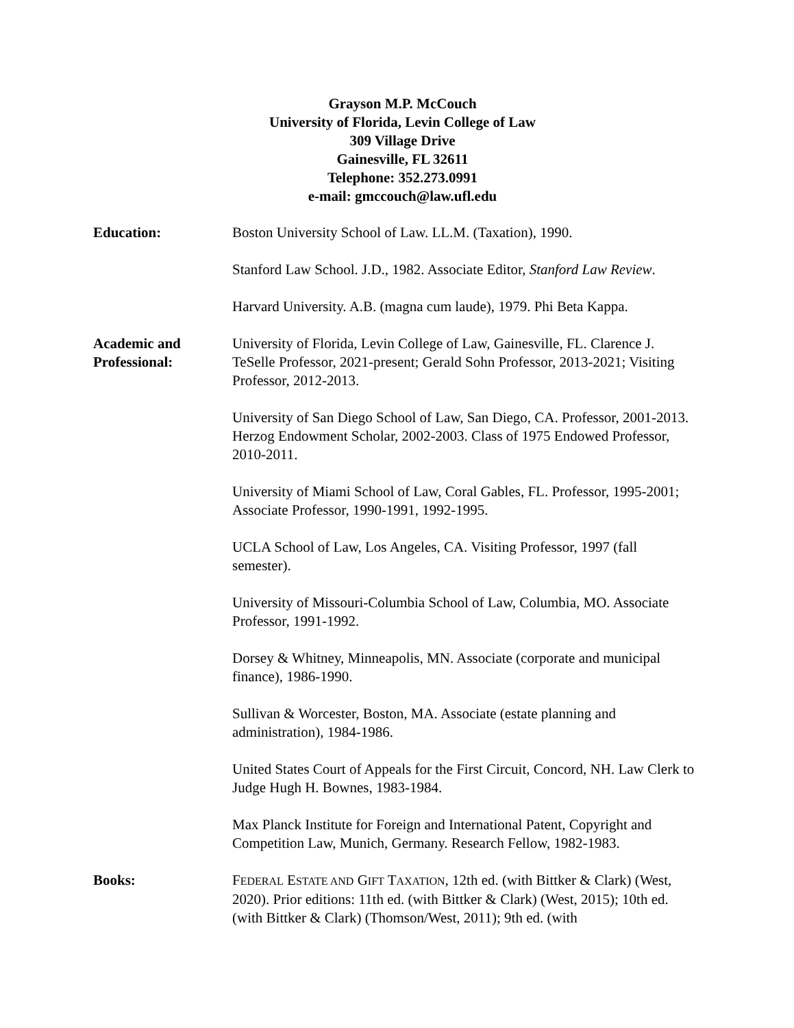Grayson M.P. McCouch
University of Florida, Levin College of Law
309 Village Drive
Gainesville, FL 32611
Telephone: 352.273.0991
e-mail: gmccouch@law.ufl.edu
Education: Boston University School of Law. LL.M. (Taxation), 1990.
Stanford Law School. J.D., 1982. Associate Editor, Stanford Law Review.
Harvard University. A.B. (magna cum laude), 1979. Phi Beta Kappa.
Academic and
Professional:
University of Florida, Levin College of Law, Gainesville, FL. Clarence J. TeSelle Professor, 2021-present; Gerald Sohn Professor, 2013-2021; Visiting Professor, 2012-2013.
University of San Diego School of Law, San Diego, CA. Professor, 2001-2013. Herzog Endowment Scholar, 2002-2003. Class of 1975 Endowed Professor, 2010-2011.
University of Miami School of Law, Coral Gables, FL. Professor, 1995-2001; Associate Professor, 1990-1991, 1992-1995.
UCLA School of Law, Los Angeles, CA. Visiting Professor, 1997 (fall semester).
University of Missouri-Columbia School of Law, Columbia, MO. Associate Professor, 1991-1992.
Dorsey & Whitney, Minneapolis, MN. Associate (corporate and municipal finance), 1986-1990.
Sullivan & Worcester, Boston, MA. Associate (estate planning and administration), 1984-1986.
United States Court of Appeals for the First Circuit, Concord, NH. Law Clerk to Judge Hugh H. Bownes, 1983-1984.
Max Planck Institute for Foreign and International Patent, Copyright and Competition Law, Munich, Germany. Research Fellow, 1982-1983.
Books: FEDERAL ESTATE AND GIFT TAXATION, 12th ed. (with Bittker & Clark) (West, 2020). Prior editions: 11th ed. (with Bittker & Clark) (West, 2015); 10th ed. (with Bittker & Clark) (Thomson/West, 2011); 9th ed. (with